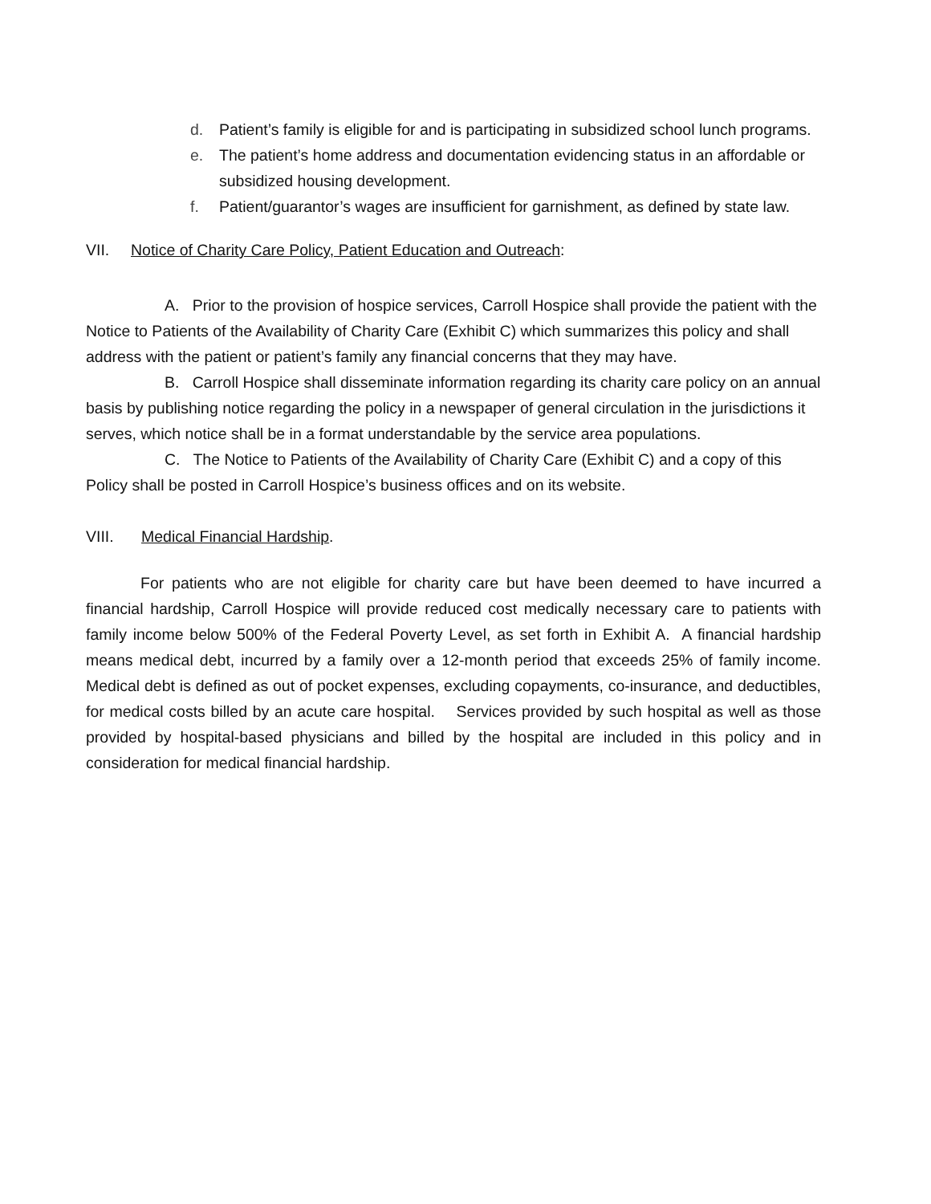d. Patient’s family is eligible for and is participating in subsidized school lunch programs.
e. The patient’s home address and documentation evidencing status in an affordable or subsidized housing development.
f. Patient/guarantor’s wages are insufficient for garnishment, as defined by state law.
VII. Notice of Charity Care Policy, Patient Education and Outreach:
A. Prior to the provision of hospice services, Carroll Hospice shall provide the patient with the Notice to Patients of the Availability of Charity Care (Exhibit C) which summarizes this policy and shall address with the patient or patient’s family any financial concerns that they may have.
B. Carroll Hospice shall disseminate information regarding its charity care policy on an annual basis by publishing notice regarding the policy in a newspaper of general circulation in the jurisdictions it serves, which notice shall be in a format understandable by the service area populations.
C. The Notice to Patients of the Availability of Charity Care (Exhibit C) and a copy of this Policy shall be posted in Carroll Hospice’s business offices and on its website.
VIII. Medical Financial Hardship.
For patients who are not eligible for charity care but have been deemed to have incurred a financial hardship, Carroll Hospice will provide reduced cost medically necessary care to patients with family income below 500% of the Federal Poverty Level, as set forth in Exhibit A. A financial hardship means medical debt, incurred by a family over a 12-month period that exceeds 25% of family income. Medical debt is defined as out of pocket expenses, excluding copayments, co-insurance, and deductibles, for medical costs billed by an acute care hospital. Services provided by such hospital as well as those provided by hospital-based physicians and billed by the hospital are included in this policy and in consideration for medical financial hardship.